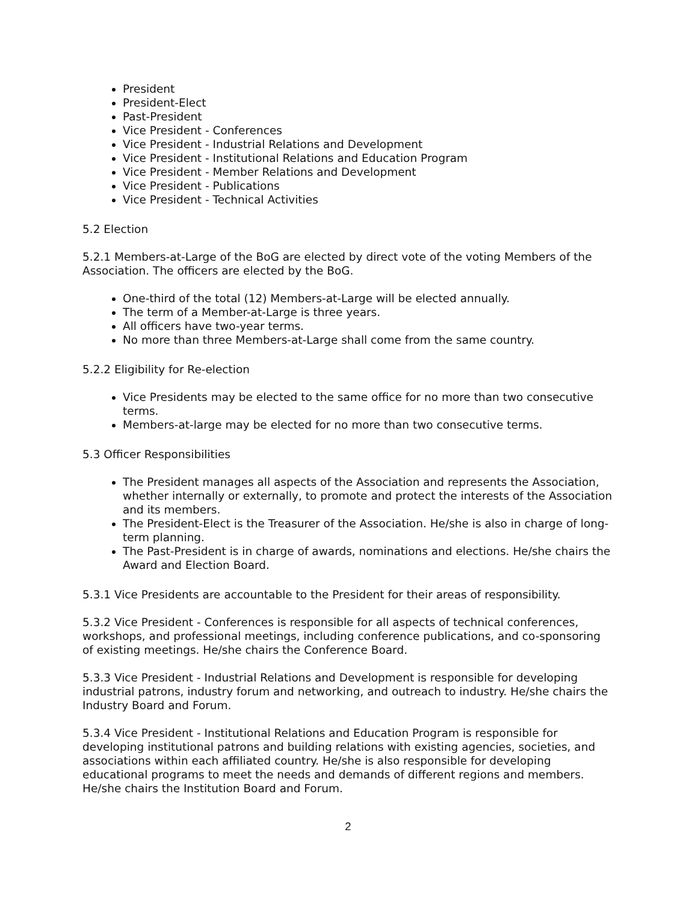President
President-Elect
Past-President
Vice President - Conferences
Vice President - Industrial Relations and Development
Vice President - Institutional Relations and Education Program
Vice President - Member Relations and Development
Vice President - Publications
Vice President - Technical Activities
5.2 Election
5.2.1 Members-at-Large of the BoG are elected by direct vote of the voting Members of the Association. The officers are elected by the BoG.
One-third of the total (12) Members-at-Large will be elected annually.
The term of a Member-at-Large is three years.
All officers have two-year terms.
No more than three Members-at-Large shall come from the same country.
5.2.2 Eligibility for Re-election
Vice Presidents may be elected to the same office for no more than two consecutive terms.
Members-at-large may be elected for no more than two consecutive terms.
5.3 Officer Responsibilities
The President manages all aspects of the Association and represents the Association, whether internally or externally, to promote and protect the interests of the Association and its members.
The President-Elect is the Treasurer of the Association. He/she is also in charge of long-term planning.
The Past-President is in charge of awards, nominations and elections. He/she chairs the Award and Election Board.
5.3.1 Vice Presidents are accountable to the President for their areas of responsibility.
5.3.2 Vice President - Conferences is responsible for all aspects of technical conferences, workshops, and professional meetings, including conference publications, and co-sponsoring of existing meetings. He/she chairs the Conference Board.
5.3.3 Vice President - Industrial Relations and Development is responsible for developing industrial patrons, industry forum and networking, and outreach to industry. He/she chairs the Industry Board and Forum.
5.3.4 Vice President - Institutional Relations and Education Program is responsible for developing institutional patrons and building relations with existing agencies, societies, and associations within each affiliated country. He/she is also responsible for developing educational programs to meet the needs and demands of different regions and members. He/she chairs the Institution Board and Forum.
2